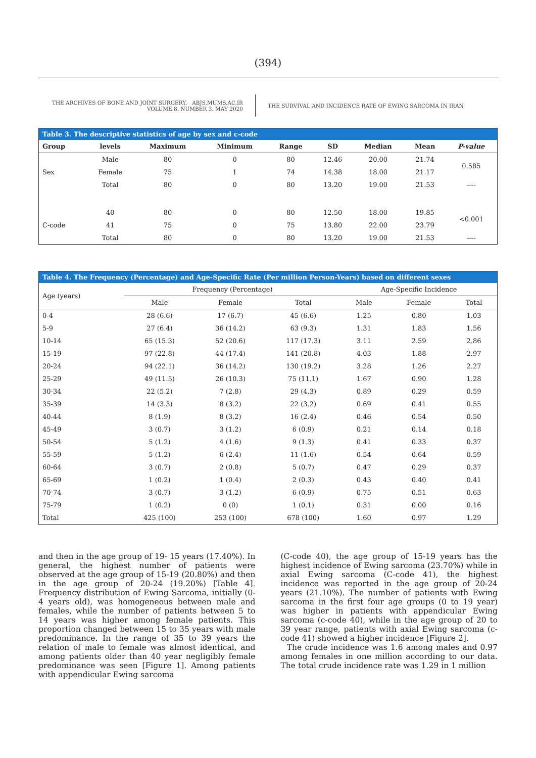(394)
THE ARCHIVES OF BONE AND JOINT SURGERY. ABJS.MUMS.AC.IR
VOLUME 8. NUMBER 3. MAY 2020
THE SURVIVAL AND INCIDENCE RATE OF EWING SARCOMA IN IRAN
| Table 3. The descriptive statistics of age by sex and c-code | | | | | | | | |
| --- | --- | --- | --- | --- | --- | --- | --- | --- |
| Group | levels | Maximum | Minimum | Range | SD | Median | Mean | P-value |
| Sex | Male | 80 | 0 | 80 | 12.46 | 20.00 | 21.74 | 0.585 |
| | Female | 75 | 1 | 74 | 14.38 | 18.00 | 21.17 | |
| | Total | 80 | 0 | 80 | 13.20 | 19.00 | 21.53 | ---- |
| C-code | 40 | 80 | 0 | 80 | 12.50 | 18.00 | 19.85 | <0.001 |
| | 41 | 75 | 0 | 75 | 13.80 | 22.00 | 23.79 | |
| | Total | 80 | 0 | 80 | 13.20 | 19.00 | 21.53 | ---- |
| Table 4. The Frequency (Percentage) and Age-Specific Rate (Per million Person-Years) based on different sexes | | | | | | |
| --- | --- | --- | --- | --- | --- | --- |
| Age (years) | Frequency (Percentage) | | | Age-Specific Incidence | | |
| | Male | Female | Total | Male | Female | Total |
| 0-4 | 28 (6.6) | 17 (6.7) | 45 (6.6) | 1.25 | 0.80 | 1.03 |
| 5-9 | 27 (6.4) | 36 (14.2) | 63 (9.3) | 1.31 | 1.83 | 1.56 |
| 10-14 | 65 (15.3) | 52 (20.6) | 117 (17.3) | 3.11 | 2.59 | 2.86 |
| 15-19 | 97 (22.8) | 44 (17.4) | 141 (20.8) | 4.03 | 1.88 | 2.97 |
| 20-24 | 94 (22.1) | 36 (14.2) | 130 (19.2) | 3.28 | 1.26 | 2.27 |
| 25-29 | 49 (11.5) | 26 (10.3) | 75 (11.1) | 1.67 | 0.90 | 1.28 |
| 30-34 | 22 (5.2) | 7 (2.8) | 29 (4.3) | 0.89 | 0.29 | 0.59 |
| 35-39 | 14 (3.3) | 8 (3.2) | 22 (3.2) | 0.69 | 0.41 | 0.55 |
| 40-44 | 8 (1.9) | 8 (3.2) | 16 (2.4) | 0.46 | 0.54 | 0.50 |
| 45-49 | 3 (0.7) | 3 (1.2) | 6 (0.9) | 0.21 | 0.14 | 0.18 |
| 50-54 | 5 (1.2) | 4 (1.6) | 9 (1.3) | 0.41 | 0.33 | 0.37 |
| 55-59 | 5 (1.2) | 6 (2.4) | 11 (1.6) | 0.54 | 0.64 | 0.59 |
| 60-64 | 3 (0.7) | 2 (0.8) | 5 (0.7) | 0.47 | 0.29 | 0.37 |
| 65-69 | 1 (0.2) | 1 (0.4) | 2 (0.3) | 0.43 | 0.40 | 0.41 |
| 70-74 | 3 (0.7) | 3 (1.2) | 6 (0.9) | 0.75 | 0.51 | 0.63 |
| 75-79 | 1 (0.2) | 0 (0) | 1 (0.1) | 0.31 | 0.00 | 0.16 |
| Total | 425 (100) | 253 (100) | 678 (100) | 1.60 | 0.97 | 1.29 |
and then in the age group of 19- 15 years (17.40%). In general, the highest number of patients were observed at the age group of 15-19 (20.80%) and then in the age group of 20-24 (19.20%) [Table 4]. Frequency distribution of Ewing Sarcoma, initially (0-4 years old), was homogeneous between male and females, while the number of patients between 5 to 14 years was higher among female patients. This proportion changed between 15 to 35 years with male predominance. In the range of 35 to 39 years the relation of male to female was almost identical, and among patients older than 40 year negligibly female predominance was seen [Figure 1]. Among patients with appendicular Ewing sarcoma
(C-code 40), the age group of 15-19 years has the highest incidence of Ewing sarcoma (23.70%) while in axial Ewing sarcoma (C-code 41), the highest incidence was reported in the age group of 20-24 years (21.10%). The number of patients with Ewing sarcoma in the first four age groups (0 to 19 year) was higher in patients with appendicular Ewing sarcoma (c-code 40), while in the age group of 20 to 39 year range, patients with axial Ewing sarcoma (c-code 41) showed a higher incidence [Figure 2].
The crude incidence was 1.6 among males and 0.97 among females in one million according to our data. The total crude incidence rate was 1.29 in 1 million